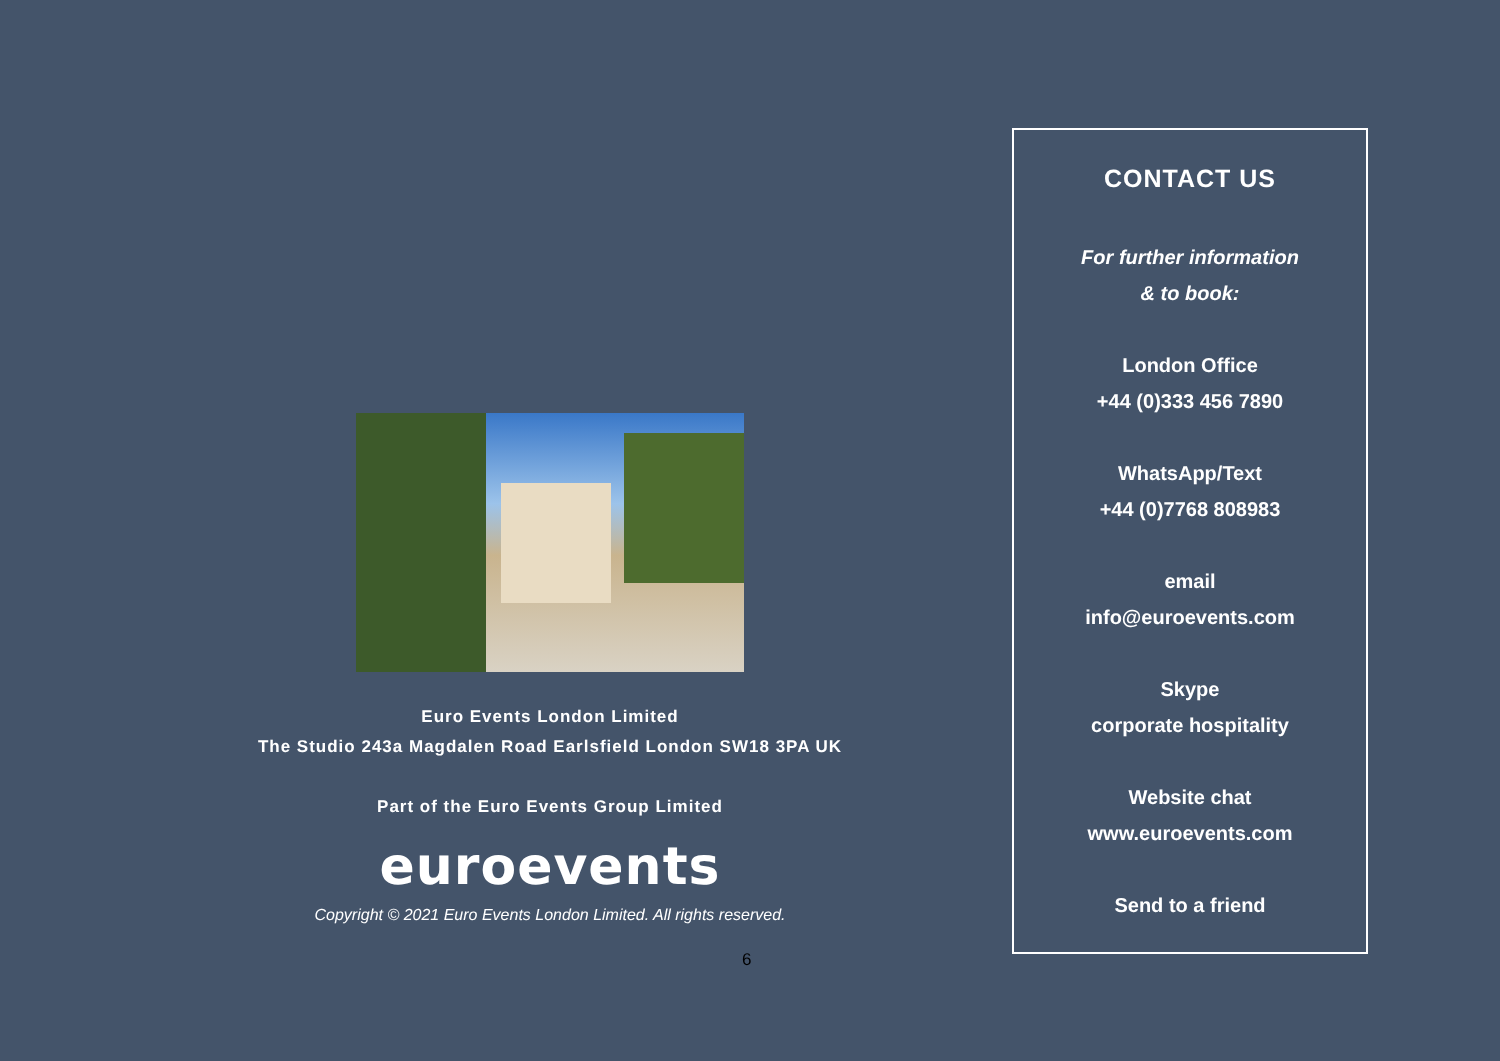Euro Events London Limited
The Studio 243a Magdalen Road Earlsfield London SW18 3PA UK
Part of the Euro Events Group Limited
euroevents
Copyright © 2021 Euro Events London Limited. All rights reserved.
6
CONTACT US
For further information
& to book:
London Office
+44 (0)333 456 7890
WhatsApp/Text
+44 (0)7768 808983
email
info@euroevents.com
Skype
corporate hospitality
Website chat
www.euroevents.com
Send to a friend